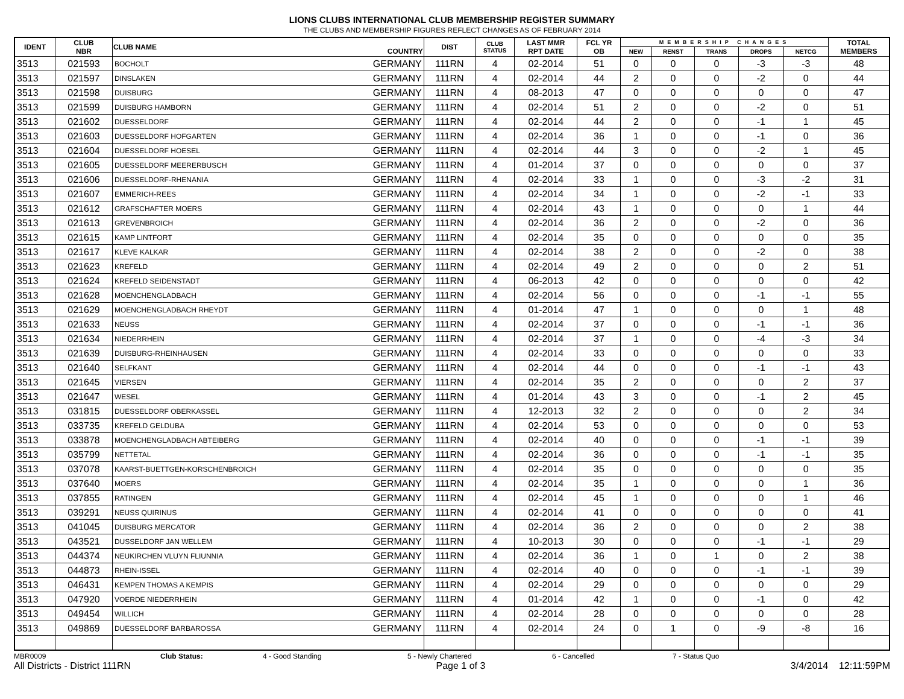LIONS CLUBS INTERNATIONAL CLUB MEMBERSHIP REGISTER SUMMARY
THE CLUBS AND MEMBERSHIP FIGURES REFLECT CHANGES AS OF FEBRUARY 2014
| IDENT | CLUB NBR | CLUB NAME | COUNTRY | DIST | CLUB STATUS | LAST MMR RPT DATE | FCL YR OB | MEMBERSHIP CHANGES | | | | | TOTAL MEMBERS |
| --- | --- | --- | --- | --- | --- | --- | --- | --- | --- | --- | --- | --- | --- |
| | | | | | | | | NEW | RENST | TRANS | DROPS | NETCG | |
| 3513 | 021593 | BOCHOLT | GERMANY | 111RN | 4 | 02-2014 | 51 | 0 | 0 | 0 | -3 | -3 | 48 |
| 3513 | 021597 | DINSLAKEN | GERMANY | 111RN | 4 | 02-2014 | 44 | 2 | 0 | 0 | -2 | 0 | 44 |
| 3513 | 021598 | DUISBURG | GERMANY | 111RN | 4 | 08-2013 | 47 | 0 | 0 | 0 | 0 | 0 | 47 |
| 3513 | 021599 | DUISBURG HAMBORN | GERMANY | 111RN | 4 | 02-2014 | 51 | 2 | 0 | 0 | -2 | 0 | 51 |
| 3513 | 021602 | DUESSELDORF | GERMANY | 111RN | 4 | 02-2014 | 44 | 2 | 0 | 0 | -1 | 1 | 45 |
| 3513 | 021603 | DUESSELDORF HOFGARTEN | GERMANY | 111RN | 4 | 02-2014 | 36 | 1 | 0 | 0 | -1 | 0 | 36 |
| 3513 | 021604 | DUESSELDORF HOESEL | GERMANY | 111RN | 4 | 02-2014 | 44 | 3 | 0 | 0 | -2 | 1 | 45 |
| 3513 | 021605 | DUESSELDORF MEERERBUSCH | GERMANY | 111RN | 4 | 01-2014 | 37 | 0 | 0 | 0 | 0 | 0 | 37 |
| 3513 | 021606 | DUESSELDORF-RHENANIA | GERMANY | 111RN | 4 | 02-2014 | 33 | 1 | 0 | 0 | -3 | -2 | 31 |
| 3513 | 021607 | EMMERICH-REES | GERMANY | 111RN | 4 | 02-2014 | 34 | 1 | 0 | 0 | -2 | -1 | 33 |
| 3513 | 021612 | GRAFSCHAFTER MOERS | GERMANY | 111RN | 4 | 02-2014 | 43 | 1 | 0 | 0 | 0 | 1 | 44 |
| 3513 | 021613 | GREVENBROICH | GERMANY | 111RN | 4 | 02-2014 | 36 | 2 | 0 | 0 | -2 | 0 | 36 |
| 3513 | 021615 | KAMP LINTFORT | GERMANY | 111RN | 4 | 02-2014 | 35 | 0 | 0 | 0 | 0 | 0 | 35 |
| 3513 | 021617 | KLEVE KALKAR | GERMANY | 111RN | 4 | 02-2014 | 38 | 2 | 0 | 0 | -2 | 0 | 38 |
| 3513 | 021623 | KREFELD | GERMANY | 111RN | 4 | 02-2014 | 49 | 2 | 0 | 0 | 0 | 2 | 51 |
| 3513 | 021624 | KREFELD SEIDENSTADT | GERMANY | 111RN | 4 | 06-2013 | 42 | 0 | 0 | 0 | 0 | 0 | 42 |
| 3513 | 021628 | MOENCHENGLADBACH | GERMANY | 111RN | 4 | 02-2014 | 56 | 0 | 0 | 0 | -1 | -1 | 55 |
| 3513 | 021629 | MOENCHENGLADBACH RHEYDT | GERMANY | 111RN | 4 | 01-2014 | 47 | 1 | 0 | 0 | 0 | 1 | 48 |
| 3513 | 021633 | NEUSS | GERMANY | 111RN | 4 | 02-2014 | 37 | 0 | 0 | 0 | -1 | -1 | 36 |
| 3513 | 021634 | NIEDERRHEIN | GERMANY | 111RN | 4 | 02-2014 | 37 | 1 | 0 | 0 | -4 | -3 | 34 |
| 3513 | 021639 | DUISBURG-RHEINHAUSEN | GERMANY | 111RN | 4 | 02-2014 | 33 | 0 | 0 | 0 | 0 | 0 | 33 |
| 3513 | 021640 | SELFKANT | GERMANY | 111RN | 4 | 02-2014 | 44 | 0 | 0 | 0 | -1 | -1 | 43 |
| 3513 | 021645 | VIERSEN | GERMANY | 111RN | 4 | 02-2014 | 35 | 2 | 0 | 0 | 0 | 2 | 37 |
| 3513 | 021647 | WESEL | GERMANY | 111RN | 4 | 01-2014 | 43 | 3 | 0 | 0 | -1 | 2 | 45 |
| 3513 | 031815 | DUESSELDORF OBERKASSEL | GERMANY | 111RN | 4 | 12-2013 | 32 | 2 | 0 | 0 | 0 | 2 | 34 |
| 3513 | 033735 | KREFELD GELDUBA | GERMANY | 111RN | 4 | 02-2014 | 53 | 0 | 0 | 0 | 0 | 0 | 53 |
| 3513 | 033878 | MOENCHENGLADBACH ABTEIBERG | GERMANY | 111RN | 4 | 02-2014 | 40 | 0 | 0 | 0 | -1 | -1 | 39 |
| 3513 | 035799 | NETTETAL | GERMANY | 111RN | 4 | 02-2014 | 36 | 0 | 0 | 0 | -1 | -1 | 35 |
| 3513 | 037078 | KAARST-BUETTGEN-KORSCHENBROICH | GERMANY | 111RN | 4 | 02-2014 | 35 | 0 | 0 | 0 | 0 | 0 | 35 |
| 3513 | 037640 | MOERS | GERMANY | 111RN | 4 | 02-2014 | 35 | 1 | 0 | 0 | 0 | 1 | 36 |
| 3513 | 037855 | RATINGEN | GERMANY | 111RN | 4 | 02-2014 | 45 | 1 | 0 | 0 | 0 | 1 | 46 |
| 3513 | 039291 | NEUSS QUIRINUS | GERMANY | 111RN | 4 | 02-2014 | 41 | 0 | 0 | 0 | 0 | 0 | 41 |
| 3513 | 041045 | DUISBURG MERCATOR | GERMANY | 111RN | 4 | 02-2014 | 36 | 2 | 0 | 0 | 0 | 2 | 38 |
| 3513 | 043521 | DUSSELDORF JAN WELLEM | GERMANY | 111RN | 4 | 10-2013 | 30 | 0 | 0 | 0 | -1 | -1 | 29 |
| 3513 | 044374 | NEUKIRCHEN VLUYN FLIUNNIA | GERMANY | 111RN | 4 | 02-2014 | 36 | 1 | 0 | 1 | 0 | 2 | 38 |
| 3513 | 044873 | RHEIN-ISSEL | GERMANY | 111RN | 4 | 02-2014 | 40 | 0 | 0 | 0 | -1 | -1 | 39 |
| 3513 | 046431 | KEMPEN THOMAS A KEMPIS | GERMANY | 111RN | 4 | 02-2014 | 29 | 0 | 0 | 0 | 0 | 0 | 29 |
| 3513 | 047920 | VOERDE NIEDERRHEIN | GERMANY | 111RN | 4 | 01-2014 | 42 | 1 | 0 | 0 | -1 | 0 | 42 |
| 3513 | 049454 | WILLICH | GERMANY | 111RN | 4 | 02-2014 | 28 | 0 | 0 | 0 | 0 | 0 | 28 |
| 3513 | 049869 | DUESSELDORF BARBAROSSA | GERMANY | 111RN | 4 | 02-2014 | 24 | 0 | 1 | 0 | -9 | -8 | 16 |
MBR0009 Club Status: 4 - Good Standing 5 - Newly Chartered 6 - Cancelled 7 - Status Quo
All Districts - District 111RN Page 1 of 3 3/4/2014 12:11:59PM